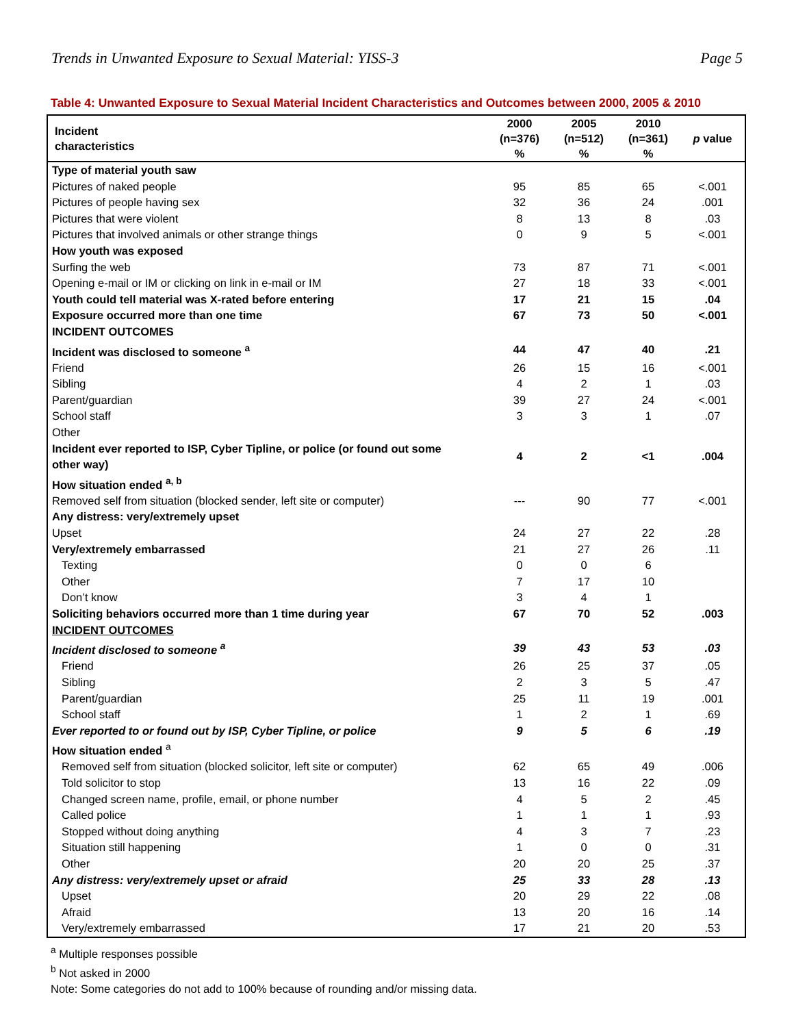Trends in Unwanted Exposure to Sexual Material: YISS-3 Page 5
Table 4: Unwanted Exposure to Sexual Material Incident Characteristics and Outcomes between 2000, 2005 & 2010
| Incident characteristics | 2000 (n=376) % | 2005 (n=512) % | 2010 (n=361) % | p value |
| --- | --- | --- | --- | --- |
| Type of material youth saw | | | | |
| Pictures of naked people | 95 | 85 | 65 | <.001 |
| Pictures of people having sex | 32 | 36 | 24 | .001 |
| Pictures that were violent | 8 | 13 | 8 | .03 |
| Pictures that involved animals or other strange things | 0 | 9 | 5 | <.001 |
| How youth was exposed | | | | |
| Surfing the web | 73 | 87 | 71 | <.001 |
| Opening e-mail or IM or clicking on link in e-mail or IM | 27 | 18 | 33 | <.001 |
| Youth could tell material was X-rated before entering | 17 | 21 | 15 | .04 |
| Exposure occurred more than one time | 67 | 73 | 50 | <.001 |
| INCIDENT OUTCOMES | | | | |
| Incident was disclosed to someone <sup>a</sup> | 44 | 47 | 40 | .21 |
| Friend | 26 | 15 | 16 | <.001 |
| Sibling | 4 | 2 | 1 | .03 |
| Parent/guardian | 39 | 27 | 24 | <.001 |
| School staff | 3 | 3 | 1 | .07 |
| Other | | | | |
| Incident ever reported to ISP, Cyber Tipline, or police (or found out some other way) | 4 | 2 | <1 | .004 |
| How situation ended <sup>a, b</sup> | | | | |
| Removed self from situation (blocked sender, left site or computer) | --- | 90 | 77 | <.001 |
| Any distress: very/extremely upset | | | | |
| Upset | 24 | 27 | 22 | .28 |
| Very/extremely embarrassed | 21 | 27 | 26 | .11 |
| Texting | 0 | 0 | 6 | |
| Other | 7 | 17 | 10 | |
| Don’t know | 3 | 4 | 1 | |
| Soliciting behaviors occurred more than 1 time during year | 67 | 70 | 52 | .003 |
| INCIDENT OUTCOMES | | | | |
| Incident disclosed to someone <sup>a</sup> | 39 | 43 | 53 | .03 |
| Friend | 26 | 25 | 37 | .05 |
| Sibling | 2 | 3 | 5 | .47 |
| Parent/guardian | 25 | 11 | 19 | .001 |
| School staff | 1 | 2 | 1 | .69 |
| Ever reported to or found out by ISP, Cyber Tipline, or police | 9 | 5 | 6 | .19 |
| How situation ended <sup>a</sup> | | | | |
| Removed self from situation (blocked solicitor, left site or computer) | 62 | 65 | 49 | .006 |
| Told solicitor to stop | 13 | 16 | 22 | .09 |
| Changed screen name, profile, email, or phone number | 4 | 5 | 2 | .45 |
| Called police | 1 | 1 | 1 | .93 |
| Stopped without doing anything | 4 | 3 | 7 | .23 |
| Situation still happening | 1 | 0 | 0 | .31 |
| Other | 20 | 20 | 25 | .37 |
| Any distress: very/extremely upset or afraid | 25 | 33 | 28 | .13 |
| Upset | 20 | 29 | 22 | .08 |
| Afraid | 13 | 20 | 16 | .14 |
| Very/extremely embarrassed | 17 | 21 | 20 | .53 |
<sup>a</sup> Multiple responses possible
<sup>b</sup> Not asked in 2000
Note: Some categories do not add to 100% because of rounding and/or missing data.